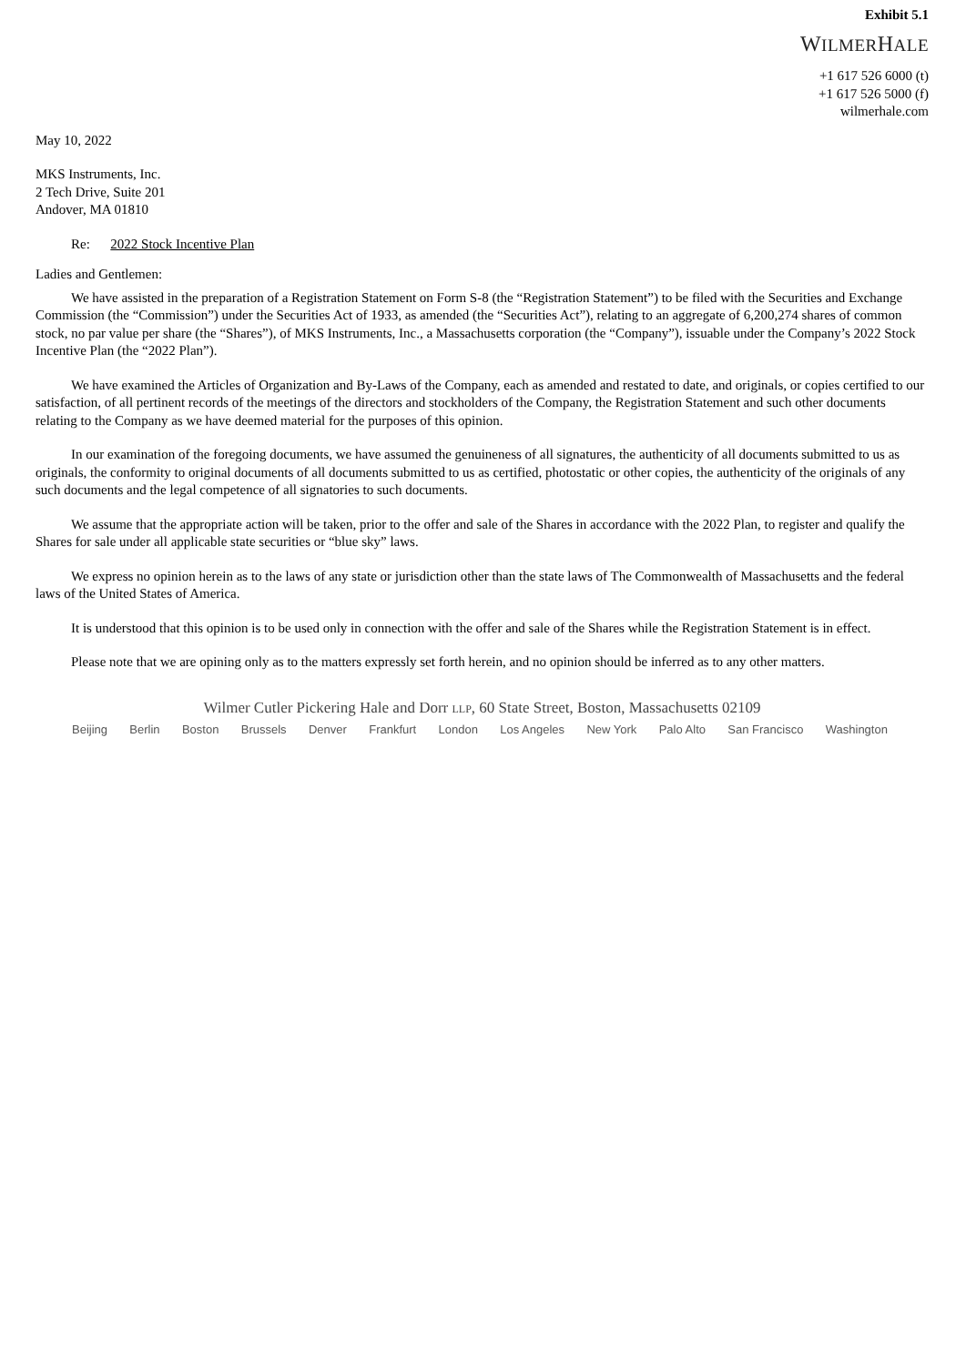Exhibit 5.1
WILMERHALE
+1 617 526 6000 (t)
+1 617 526 5000 (f)
wilmerhale.com
May 10, 2022
MKS Instruments, Inc.
2 Tech Drive, Suite 201
Andover, MA 01810
Re: 2022 Stock Incentive Plan
Ladies and Gentlemen:
We have assisted in the preparation of a Registration Statement on Form S-8 (the “Registration Statement”) to be filed with the Securities and Exchange Commission (the “Commission”) under the Securities Act of 1933, as amended (the “Securities Act”), relating to an aggregate of 6,200,274 shares of common stock, no par value per share (the “Shares”), of MKS Instruments, Inc., a Massachusetts corporation (the “Company”), issuable under the Company’s 2022 Stock Incentive Plan (the “2022 Plan”).
We have examined the Articles of Organization and By-Laws of the Company, each as amended and restated to date, and originals, or copies certified to our satisfaction, of all pertinent records of the meetings of the directors and stockholders of the Company, the Registration Statement and such other documents relating to the Company as we have deemed material for the purposes of this opinion.
In our examination of the foregoing documents, we have assumed the genuineness of all signatures, the authenticity of all documents submitted to us as originals, the conformity to original documents of all documents submitted to us as certified, photostatic or other copies, the authenticity of the originals of any such documents and the legal competence of all signatories to such documents.
We assume that the appropriate action will be taken, prior to the offer and sale of the Shares in accordance with the 2022 Plan, to register and qualify the Shares for sale under all applicable state securities or “blue sky” laws.
We express no opinion herein as to the laws of any state or jurisdiction other than the state laws of The Commonwealth of Massachusetts and the federal laws of the United States of America.
It is understood that this opinion is to be used only in connection with the offer and sale of the Shares while the Registration Statement is in effect.
Please note that we are opining only as to the matters expressly set forth herein, and no opinion should be inferred as to any other matters.
Wilmer Cutler Pickering Hale and Dorr LLP, 60 State Street, Boston, Massachusetts 02109
Beijing Berlin Boston Brussels Denver Frankfurt London Los Angeles New York Palo Alto San Francisco Washington